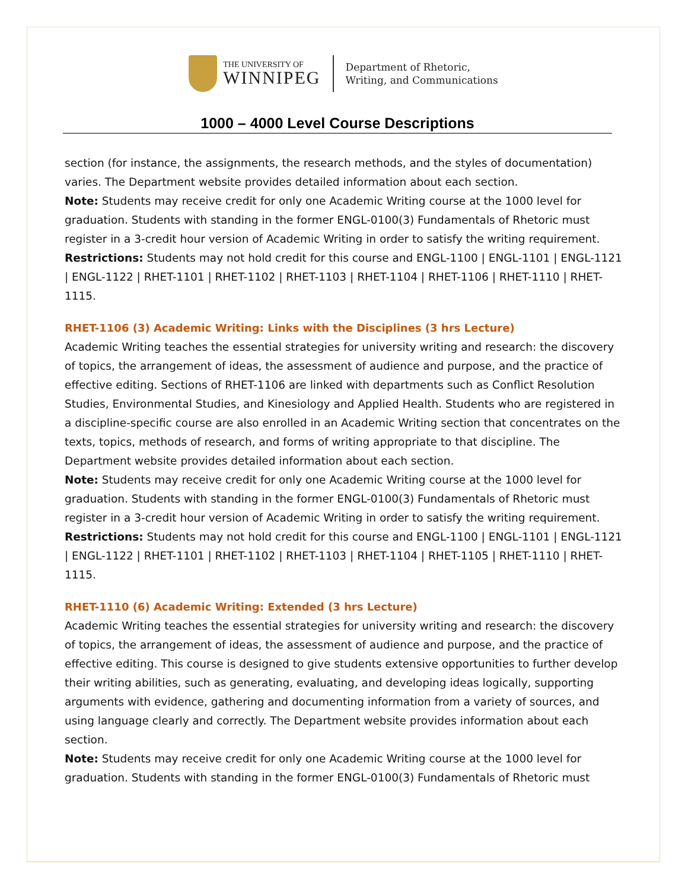THE UNIVERSITY OF
WINNIPEG
Department of Rhetoric,
Writing, and Communications
1000 – 4000 Level Course Descriptions
section (for instance, the assignments, the research methods, and the styles of documentation) varies. The Department website provides detailed information about each section.
Note: Students may receive credit for only one Academic Writing course at the 1000 level for graduation. Students with standing in the former ENGL-0100(3) Fundamentals of Rhetoric must register in a 3-credit hour version of Academic Writing in order to satisfy the writing requirement.
Restrictions: Students may not hold credit for this course and ENGL-1100 | ENGL-1101 | ENGL-1121 | ENGL-1122 | RHET-1101 | RHET-1102 | RHET-1103 | RHET-1104 | RHET-1106 | RHET-1110 | RHET-1115.
RHET-1106 (3) Academic Writing: Links with the Disciplines (3 hrs Lecture)
Academic Writing teaches the essential strategies for university writing and research: the discovery of topics, the arrangement of ideas, the assessment of audience and purpose, and the practice of effective editing. Sections of RHET-1106 are linked with departments such as Conflict Resolution Studies, Environmental Studies, and Kinesiology and Applied Health. Students who are registered in a discipline-specific course are also enrolled in an Academic Writing section that concentrates on the texts, topics, methods of research, and forms of writing appropriate to that discipline. The Department website provides detailed information about each section.
Note: Students may receive credit for only one Academic Writing course at the 1000 level for graduation. Students with standing in the former ENGL-0100(3) Fundamentals of Rhetoric must register in a 3-credit hour version of Academic Writing in order to satisfy the writing requirement.
Restrictions: Students may not hold credit for this course and ENGL-1100 | ENGL-1101 | ENGL-1121 | ENGL-1122 | RHET-1101 | RHET-1102 | RHET-1103 | RHET-1104 | RHET-1105 | RHET-1110 | RHET-1115.
RHET-1110 (6) Academic Writing: Extended (3 hrs Lecture)
Academic Writing teaches the essential strategies for university writing and research: the discovery of topics, the arrangement of ideas, the assessment of audience and purpose, and the practice of effective editing. This course is designed to give students extensive opportunities to further develop their writing abilities, such as generating, evaluating, and developing ideas logically, supporting arguments with evidence, gathering and documenting information from a variety of sources, and using language clearly and correctly. The Department website provides information about each section.
Note: Students may receive credit for only one Academic Writing course at the 1000 level for graduation. Students with standing in the former ENGL-0100(3) Fundamentals of Rhetoric must